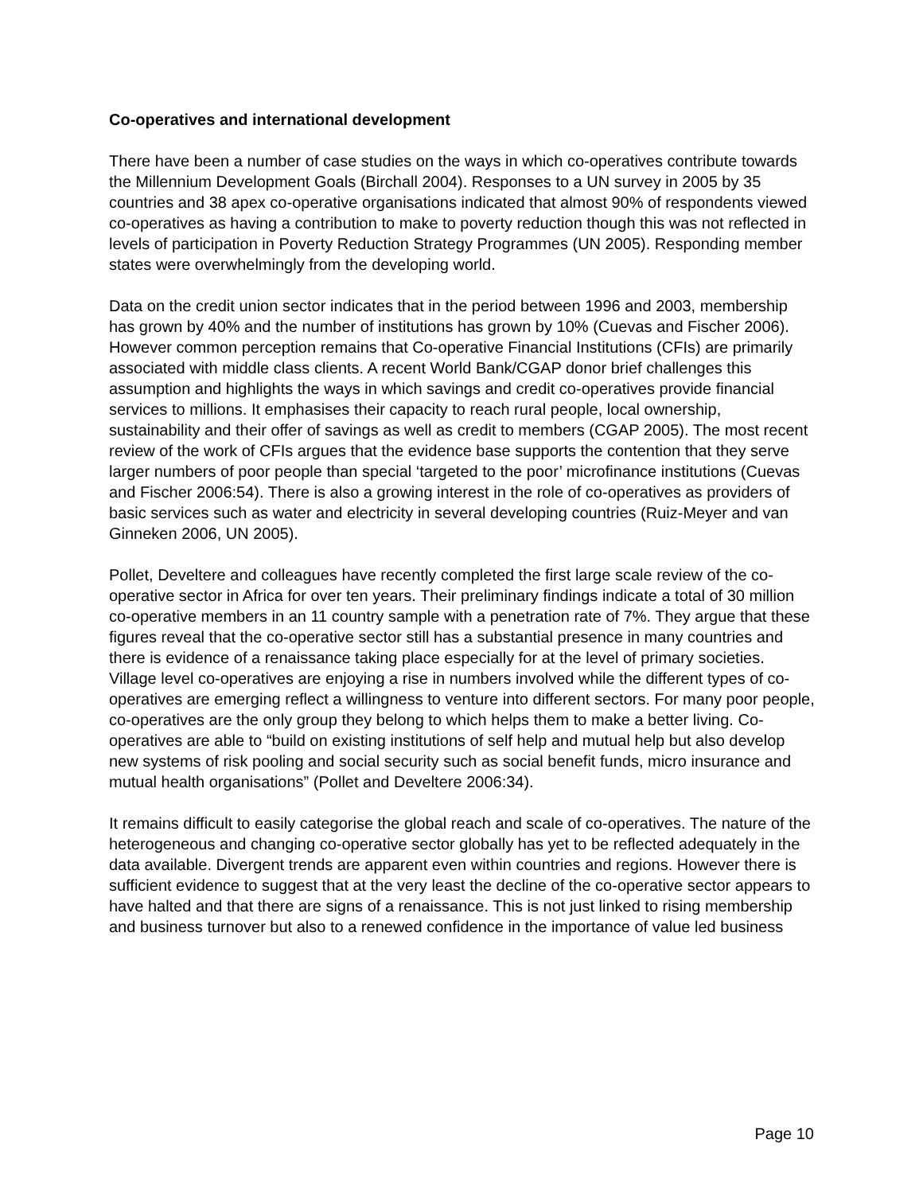Co-operatives and international development
There have been a number of case studies on the ways in which co-operatives contribute towards the Millennium Development Goals (Birchall 2004). Responses to a UN survey in 2005 by 35 countries and 38 apex co-operative organisations indicated that almost 90% of respondents viewed co-operatives as having a contribution to make to poverty reduction though this was not reflected in levels of participation in Poverty Reduction Strategy Programmes (UN 2005). Responding member states were overwhelmingly from the developing world.
Data on the credit union sector indicates that in the period between 1996 and 2003, membership has grown by 40% and the number of institutions has grown by 10% (Cuevas and Fischer 2006). However common perception remains that Co-operative Financial Institutions (CFIs) are primarily associated with middle class clients. A recent World Bank/CGAP donor brief challenges this assumption and highlights the ways in which savings and credit co-operatives provide financial services to millions. It emphasises their capacity to reach rural people, local ownership, sustainability and their offer of savings as well as credit to members (CGAP 2005). The most recent review of the work of CFIs argues that the evidence base supports the contention that they serve larger numbers of poor people than special ‘targeted to the poor’ microfinance institutions (Cuevas and Fischer 2006:54). There is also a growing interest in the role of co-operatives as providers of basic services such as water and electricity in several developing countries (Ruiz-Meyer and van Ginneken 2006, UN 2005).
Pollet, Develtere and colleagues have recently completed the first large scale review of the co-operative sector in Africa for over ten years. Their preliminary findings indicate a total of 30 million co-operative members in an 11 country sample with a penetration rate of 7%. They argue that these figures reveal that the co-operative sector still has a substantial presence in many countries and there is evidence of a renaissance taking place especially for at the level of primary societies. Village level co-operatives are enjoying a rise in numbers involved while the different types of co-operatives are emerging reflect a willingness to venture into different sectors. For many poor people, co-operatives are the only group they belong to which helps them to make a better living. Co-operatives are able to “build on existing institutions of self help and mutual help but also develop new systems of risk pooling and social security such as social benefit funds, micro insurance and mutual health organisations” (Pollet and Develtere 2006:34).
It remains difficult to easily categorise the global reach and scale of co-operatives. The nature of the heterogeneous and changing co-operative sector globally has yet to be reflected adequately in the data available. Divergent trends are apparent even within countries and regions. However there is sufficient evidence to suggest that at the very least the decline of the co-operative sector appears to have halted and that there are signs of a renaissance. This is not just linked to rising membership and business turnover but also to a renewed confidence in the importance of value led business
Page 10